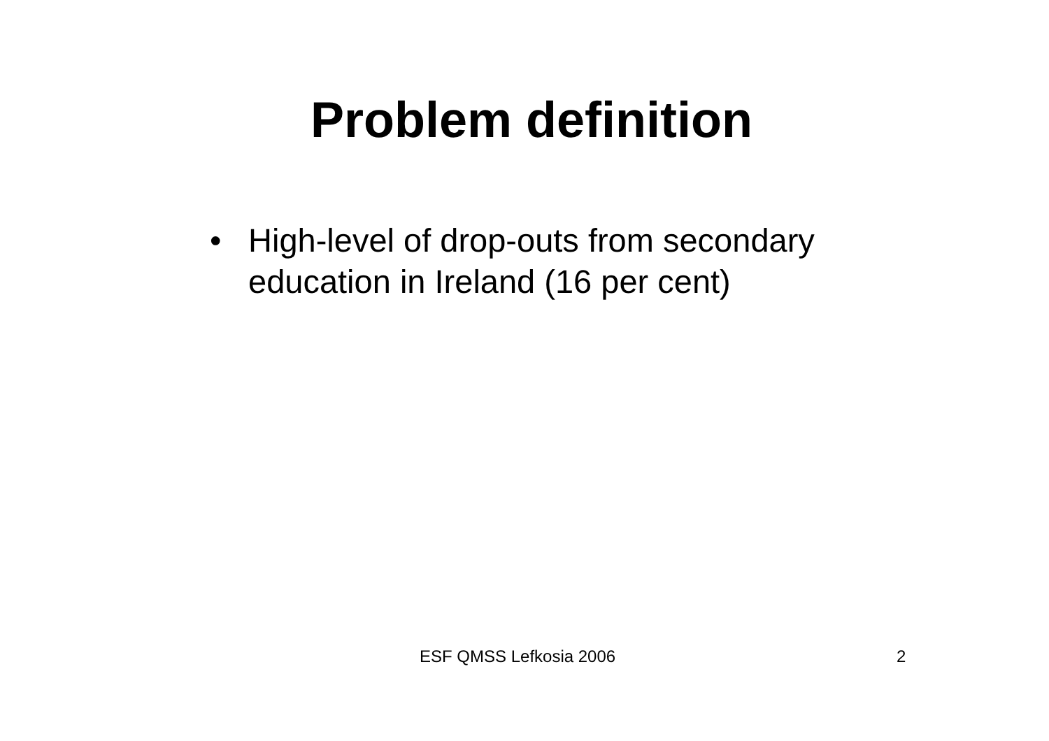Problem definition
• High-level of drop-outs from secondary education in Ireland (16 per cent)
ESF QMSS Lefkosia 2006 2